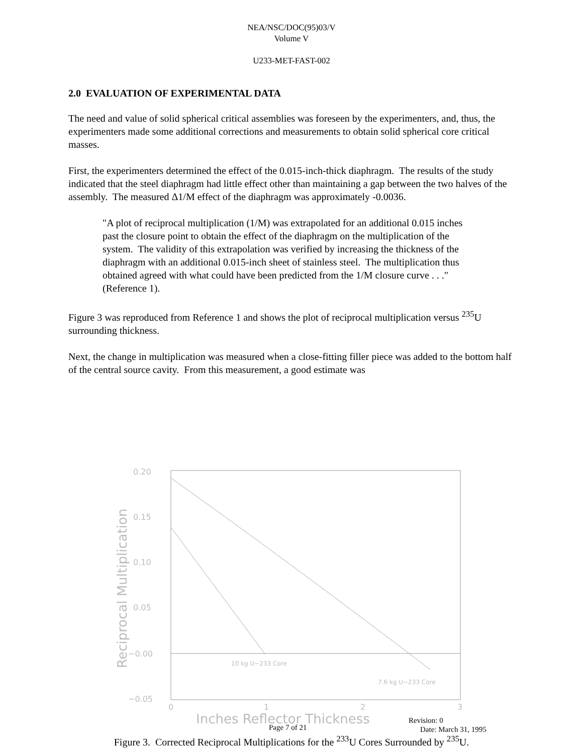NEA/NSC/DOC(95)03/V
Volume V
U233-MET-FAST-002
2.0 EVALUATION OF EXPERIMENTAL DATA
The need and value of solid spherical critical assemblies was foreseen by the experimenters, and, thus, the experimenters made some additional corrections and measurements to obtain solid spherical core critical masses.
First, the experimenters determined the effect of the 0.015-inch-thick diaphragm. The results of the study indicated that the steel diaphragm had little effect other than maintaining a gap between the two halves of the assembly. The measured Δ1/M effect of the diaphragm was approximately -0.0036.
"A plot of reciprocal multiplication (1/M) was extrapolated for an additional 0.015 inches past the closure point to obtain the effect of the diaphragm on the multiplication of the system. The validity of this extrapolation was verified by increasing the thickness of the diaphragm with an additional 0.015-inch sheet of stainless steel. The multiplication thus obtained agreed with what could have been predicted from the 1/M closure curve . . ." (Reference 1).
Figure 3 was reproduced from Reference 1 and shows the plot of reciprocal multiplication versus <sup>235</sup>U surrounding thickness.
Next, the change in multiplication was measured when a close-fitting filler piece was added to the bottom half of the central source cavity. From this measurement, a good estimate was
0.20
0.15
0.10
0.05
−0.00
−0.05
0
1
2
3
Reciprocal Multiplication
10 kg U−233 Core
7.6 kg U−233 Core
Inches Reflector Thickness
Revision: 0
Page 7 of 21 Date: March 31, 1995
Figure 3. Corrected Reciprocal Multiplications for the <sup>233</sup>U Cores Surrounded by <sup>235</sup>U.